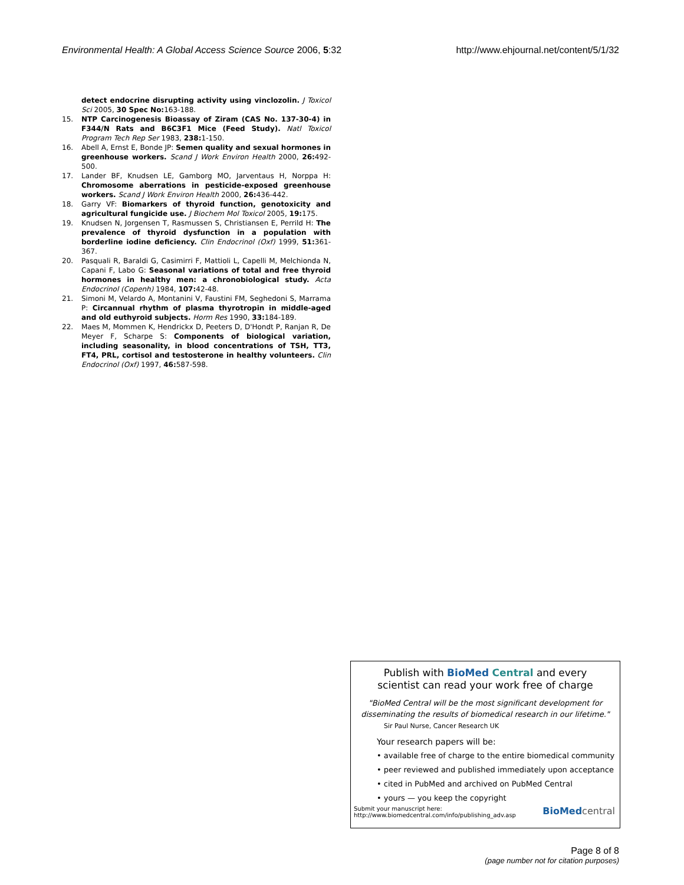Environmental Health: A Global Access Science Source 2006, 5:32 http://www.ehjournal.net/content/5/1/32
detect endocrine disrupting activity using vinclozolin. J Toxicol Sci 2005, 30 Spec No: 163-188.
15. NTP Carcinogenesis Bioassay of Ziram (CAS No. 137-30-4) in F344/N Rats and B6C3F1 Mice (Feed Study). Natl Toxicol Program Tech Rep Ser 1983, 238: 1-150.
16. Abell A, Ernst E, Bonde JP: Semen quality and sexual hormones in greenhouse workers. Scand J Work Environ Health 2000, 26: 492-500.
17. Lander BF, Knudsen LE, Gamborg MO, Jarventaus H, Norppa H: Chromosome aberrations in pesticide-exposed greenhouse workers. Scand J Work Environ Health 2000, 26: 436-442.
18. Garry VF: Biomarkers of thyroid function, genotoxicity and agricultural fungicide use. J Biochem Mol Toxicol 2005, 19: 175.
19. Knudsen N, Jorgensen T, Rasmussen S, Christiansen E, Perrild H: The prevalence of thyroid dysfunction in a population with borderline iodine deficiency. Clin Endocrinol (Oxf) 1999, 51: 361-367.
20. Pasquali R, Baraldi G, Casimirri F, Mattioli L, Capelli M, Melchionda N, Capani F, Labo G: Seasonal variations of total and free thyroid hormones in healthy men: a chronobiological study. Acta Endocrinol (Copenh) 1984, 107: 42-48.
21. Simoni M, Velardo A, Montanini V, Faustini FM, Seghedoni S, Marrama P: Circannual rhythm of plasma thyrotropin in middle-aged and old euthyroid subjects. Horm Res 1990, 33: 184-189.
22. Maes M, Mommen K, Hendrickx D, Peeters D, D'Hondt P, Ranjan R, De Meyer F, Scharpe S: Components of biological variation, including seasonality, in blood concentrations of TSH, TT3, FT4, PRL, cortisol and testosterone in healthy volunteers. Clin Endocrinol (Oxf) 1997, 46: 587-598.
Publish with BioMed Central and every
scientist can read your work free of charge
"BioMed Central will be the most significant development for disseminating the results of biomedical research in our lifetime."
Sir Paul Nurse, Cancer Research UK
Your research papers will be:
• available free of charge to the entire biomedical community
• peer reviewed and published immediately upon acceptance
• cited in PubMed and archived on PubMed Central
• yours — you keep the copyright
Submit your manuscript here:
http://www.biomedcentral.com/info/publishing_adv.asp BioMed central
Page 8 of 8
(page number not for citation purposes)